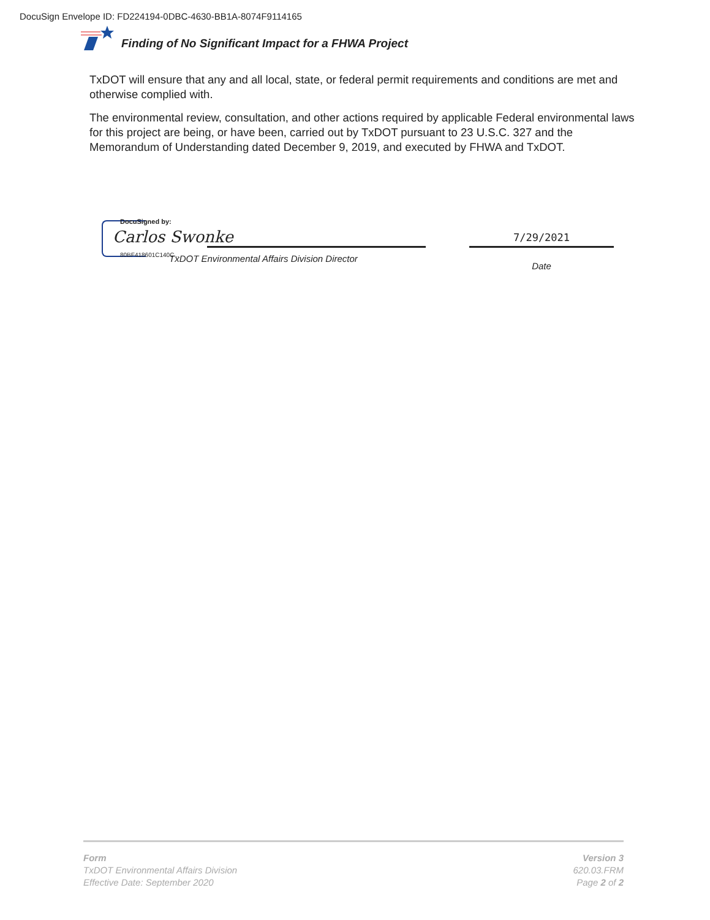DocuSign Envelope ID: FD224194-0DBC-4630-BB1A-8074F9114165
Finding of No Significant Impact for a FHWA Project
TxDOT will ensure that any and all local, state, or federal permit requirements and conditions are met and otherwise complied with.
The environmental review, consultation, and other actions required by applicable Federal environmental laws for this project are being, or have been, carried out by TxDOT pursuant to 23 U.S.C. 327 and the Memorandum of Understanding dated December 9, 2019, and executed by FHWA and TxDOT.
DocuSigned by:
Carlos Swonke
80BF418601C140C...
TxDOT Environmental Affairs Division Director
7/29/2021
Date
Form
TxDOT Environmental Affairs Division
Effective Date: September 2020
Version 3
620.03.FRM
Page 2 of 2